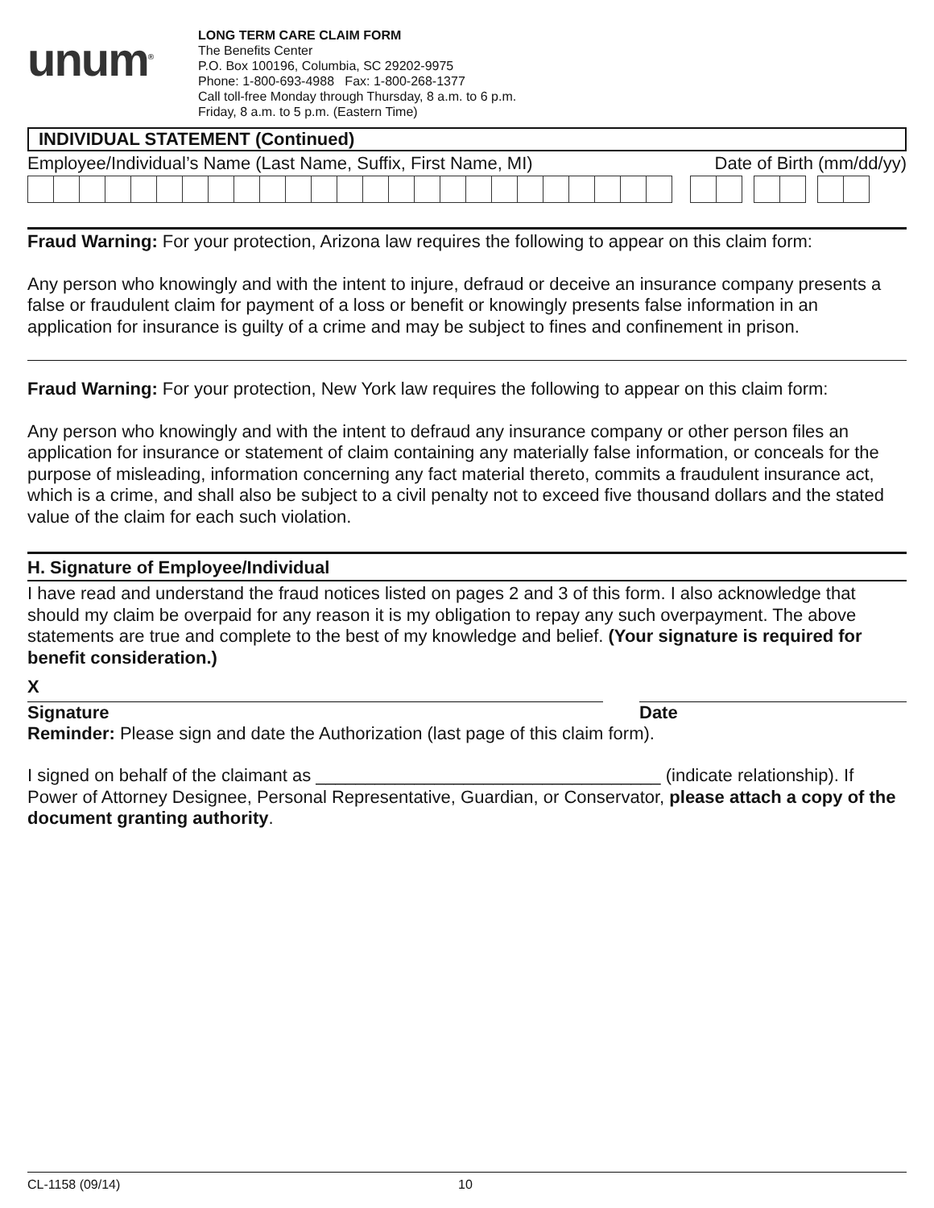unum<sup>®</sup>
LONG TERM CARE CLAIM FORM
The Benefits Center
P.O. Box 100196, Columbia, SC 29202-9975
Phone: 1-800-693-4988 Fax: 1-800-268-1377
Call toll-free Monday through Thursday, 8 a.m. to 6 p.m.
Friday, 8 a.m. to 5 p.m. (Eastern Time)
INDIVIDUAL STATEMENT (Continued)
Employee/Individual’s Name (Last Name, Suffix, First Name, MI) Date of Birth (mm/dd/yy)
Fraud Warning: For your protection, Arizona law requires the following to appear on this claim form:
Any person who knowingly and with the intent to injure, defraud or deceive an insurance company presents a false or fraudulent claim for payment of a loss or benefit or knowingly presents false information in an application for insurance is guilty of a crime and may be subject to fines and confinement in prison.
Fraud Warning: For your protection, New York law requires the following to appear on this claim form:
Any person who knowingly and with the intent to defraud any insurance company or other person files an application for insurance or statement of claim containing any materially false information, or conceals for the purpose of misleading, information concerning any fact material thereto, commits a fraudulent insurance act, which is a crime, and shall also be subject to a civil penalty not to exceed five thousand dollars and the stated value of the claim for each such violation.
H. Signature of Employee/Individual
I have read and understand the fraud notices listed on pages 2 and 3 of this form. I also acknowledge that should my claim be overpaid for any reason it is my obligation to repay any such overpayment. The above statements are true and complete to the best of my knowledge and belief. (Your signature is required for benefit consideration.)
X
Signature Date
Reminder: Please sign and date the Authorization (last page of this claim form).
I signed on behalf of the claimant as ___________________________________ (indicate relationship). If Power of Attorney Designee, Personal Representative, Guardian, or Conservator, please attach a copy of the document granting authority.
CL-1158 (09/14) 10